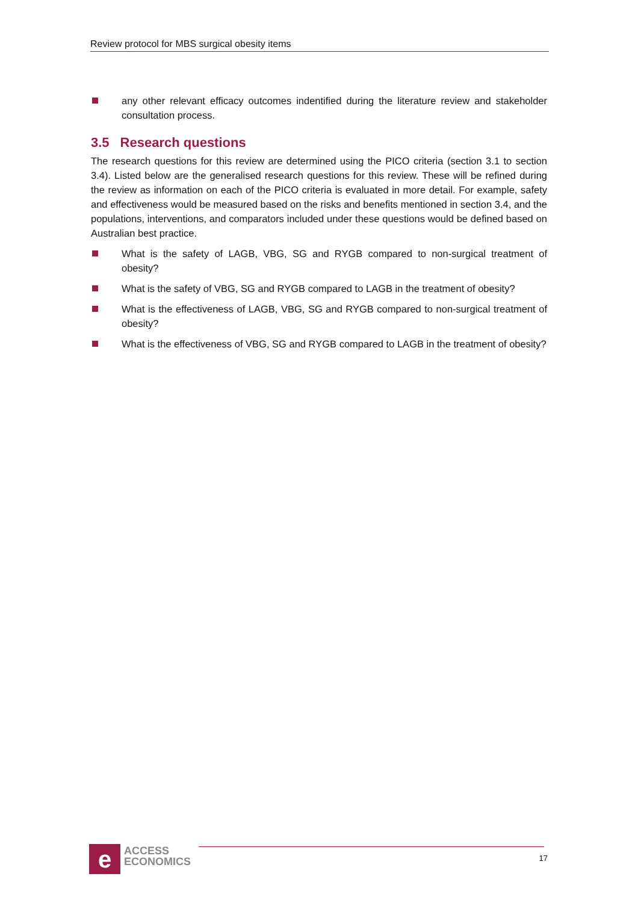Review protocol for MBS surgical obesity items
any other relevant efficacy outcomes indentified during the literature review and stakeholder consultation process.
3.5 Research questions
The research questions for this review are determined using the PICO criteria (section 3.1 to section 3.4). Listed below are the generalised research questions for this review. These will be refined during the review as information on each of the PICO criteria is evaluated in more detail. For example, safety and effectiveness would be measured based on the risks and benefits mentioned in section 3.4, and the populations, interventions, and comparators included under these questions would be defined based on Australian best practice.
What is the safety of LAGB, VBG, SG and RYGB compared to non-surgical treatment of obesity?
What is the safety of VBG, SG and RYGB compared to LAGB in the treatment of obesity?
What is the effectiveness of LAGB, VBG, SG and RYGB compared to non-surgical treatment of obesity?
What is the effectiveness of VBG, SG and RYGB compared to LAGB in the treatment of obesity?
e
ACCESS
ECONOMICS
17